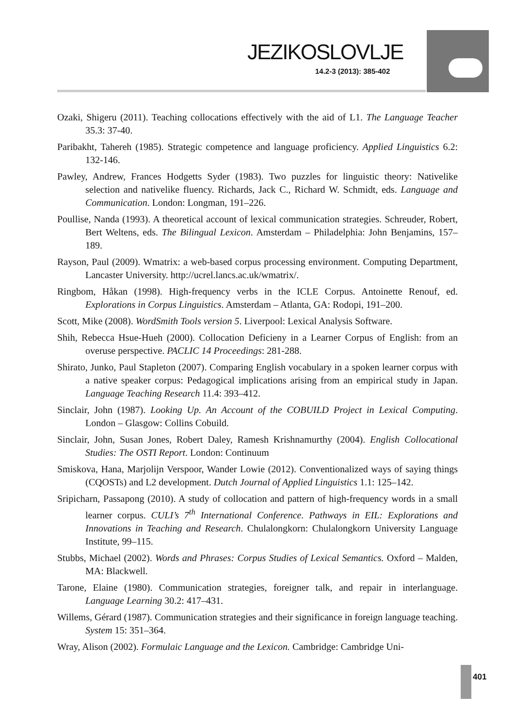JEZIKOSLOVLJE
14.2-3 (2013): 385-402
Ozaki, Shigeru (2011). Teaching collocations effectively with the aid of L1. The Language Teacher 35.3: 37-40.
Paribakht, Tahereh (1985). Strategic competence and language proficiency. Applied Linguistics 6.2: 132-146.
Pawley, Andrew, Frances Hodgetts Syder (1983). Two puzzles for linguistic theory: Nativelike selection and nativelike fluency. Richards, Jack C., Richard W. Schmidt, eds. Language and Communication. London: Longman, 191–226.
Poullise, Nanda (1993). A theoretical account of lexical communication strategies. Schreuder, Robert, Bert Weltens, eds. The Bilingual Lexicon. Amsterdam – Philadelphia: John Benjamins, 157–189.
Rayson, Paul (2009). Wmatrix: a web-based corpus processing environment. Computing Department, Lancaster University. http://ucrel.lancs.ac.uk/wmatrix/.
Ringbom, Håkan (1998). High-frequency verbs in the ICLE Corpus. Antoinette Renouf, ed. Explorations in Corpus Linguistics. Amsterdam – Atlanta, GA: Rodopi, 191–200.
Scott, Mike (2008). WordSmith Tools version 5. Liverpool: Lexical Analysis Software.
Shih, Rebecca Hsue-Hueh (2000). Collocation Deficieny in a Learner Corpus of English: from an overuse perspective. PACLIC 14 Proceedings: 281-288.
Shirato, Junko, Paul Stapleton (2007). Comparing English vocabulary in a spoken learner corpus with a native speaker corpus: Pedagogical implications arising from an empirical study in Japan. Language Teaching Research 11.4: 393–412.
Sinclair, John (1987). Looking Up. An Account of the COBUILD Project in Lexical Computing. London – Glasgow: Collins Cobuild.
Sinclair, John, Susan Jones, Robert Daley, Ramesh Krishnamurthy (2004). English Collocational Studies: The OSTI Report. London: Continuum
Smiskova, Hana, Marjolijn Verspoor, Wander Lowie (2012). Conventionalized ways of saying things (CQOSTs) and L2 development. Dutch Journal of Applied Linguistics 1.1: 125–142.
Sripicharn, Passapong (2010). A study of collocation and pattern of high-frequency words in a small learner corpus. CULI’s 7<sup>th</sup> International Conference. Pathways in EIL: Explorations and Innovations in Teaching and Research. Chulalongkorn: Chulalongkorn University Language Institute, 99–115.
Stubbs, Michael (2002). Words and Phrases: Corpus Studies of Lexical Semantics. Oxford – Malden, MA: Blackwell.
Tarone, Elaine (1980). Communication strategies, foreigner talk, and repair in interlanguage. Language Learning 30.2: 417–431.
Willems, Gérard (1987). Communication strategies and their significance in foreign language teaching. System 15: 351–364.
Wray, Alison (2002). Formulaic Language and the Lexicon. Cambridge: Cambridge Uni-
401